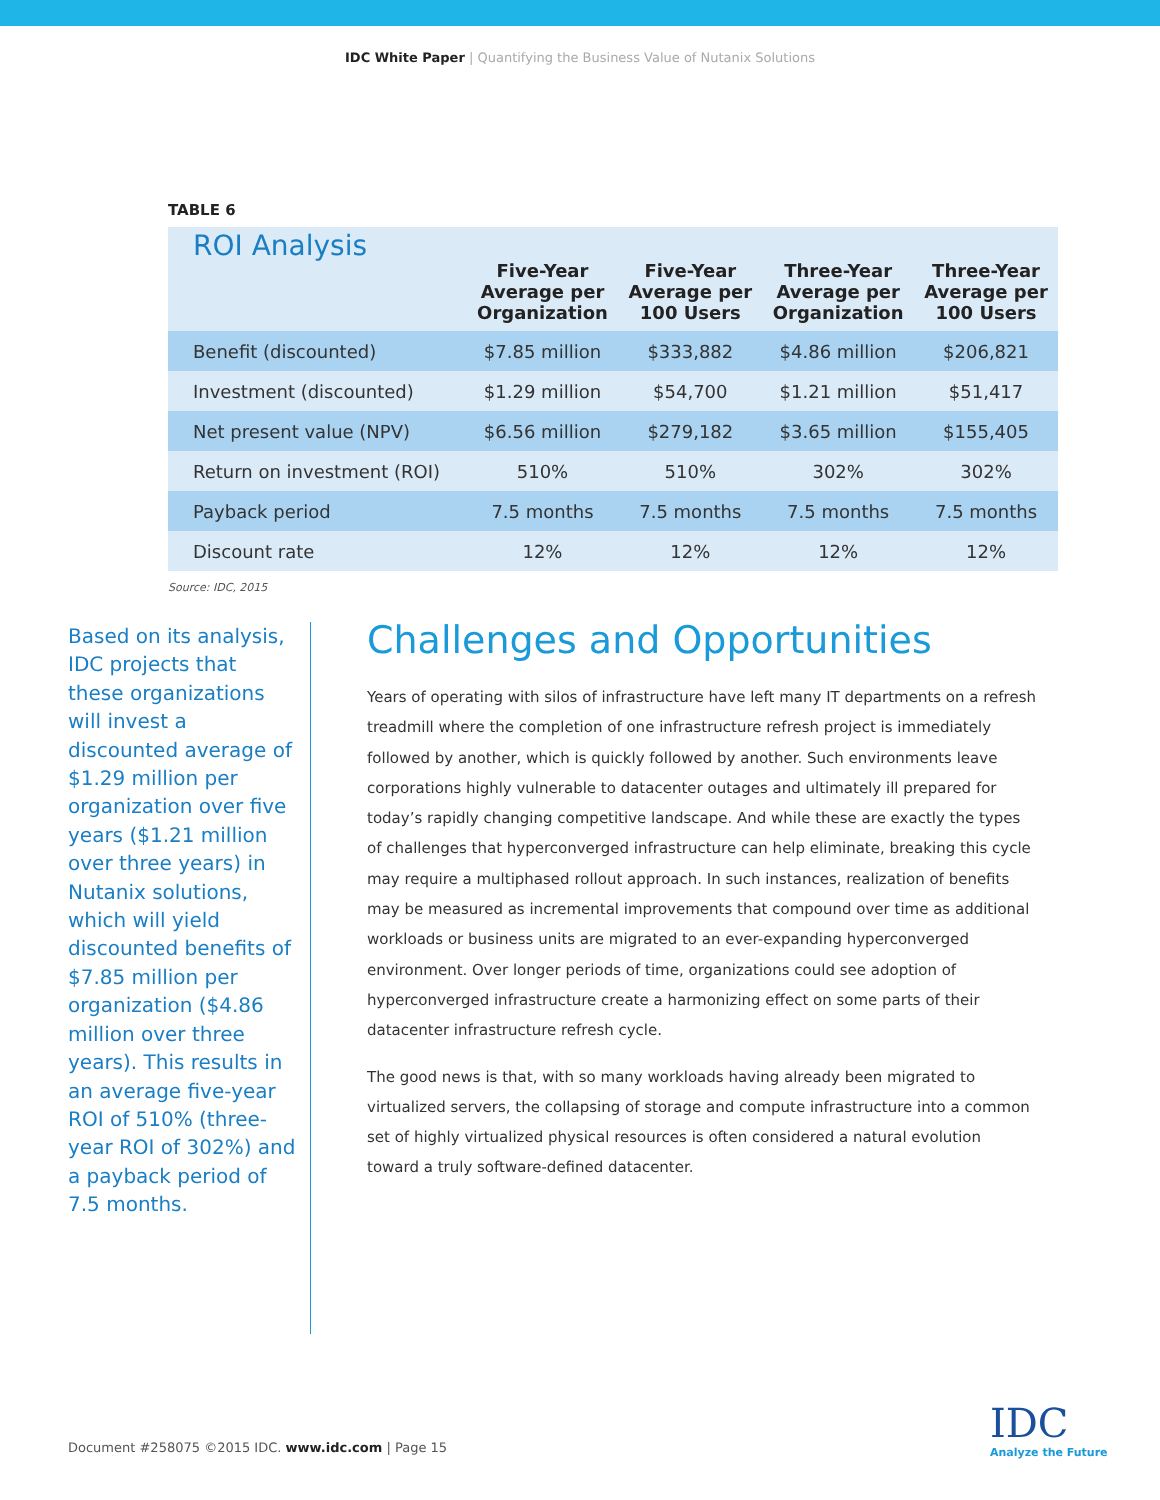IDC White Paper | Quantifying the Business Value of Nutanix Solutions
TABLE 6
| ROI Analysis | | | | |
| --- | --- | --- | --- | --- |
| | Five-Year Average per Organization | Five-Year Average per 100 Users | Three-Year Average per Organization | Three-Year Average per 100 Users |
| Benefit (discounted) | $7.85 million | $333,882 | $4.86 million | $206,821 |
| Investment (discounted) | $1.29 million | $54,700 | $1.21 million | $51,417 |
| Net present value (NPV) | $6.56 million | $279,182 | $3.65 million | $155,405 |
| Return on investment (ROI) | 510% | 510% | 302% | 302% |
| Payback period | 7.5 months | 7.5 months | 7.5 months | 7.5 months |
| Discount rate | 12% | 12% | 12% | 12% |
Source: IDC, 2015
Based on its analysis, IDC projects that these organizations will invest a discounted average of $1.29 million per organization over five years ($1.21 million over three years) in Nutanix solutions, which will yield discounted benefits of $7.85 million per organization ($4.86 million over three years). This results in an average five-year ROI of 510% (three-year ROI of 302%) and a payback period of 7.5 months.
Challenges and Opportunities
Years of operating with silos of infrastructure have left many IT departments on a refresh treadmill where the completion of one infrastructure refresh project is immediately followed by another, which is quickly followed by another. Such environments leave corporations highly vulnerable to datacenter outages and ultimately ill prepared for today’s rapidly changing competitive landscape. And while these are exactly the types of challenges that hyperconverged infrastructure can help eliminate, breaking this cycle may require a multiphased rollout approach. In such instances, realization of benefits may be measured as incremental improvements that compound over time as additional workloads or business units are migrated to an ever-expanding hyperconverged environment. Over longer periods of time, organizations could see adoption of hyperconverged infrastructure create a harmonizing effect on some parts of their datacenter infrastructure refresh cycle.
The good news is that, with so many workloads having already been migrated to virtualized servers, the collapsing of storage and compute infrastructure into a common set of highly virtualized physical resources is often considered a natural evolution toward a truly software-defined datacenter.
Document #258075 ©2015 IDC. www.idc.com | Page 15
IDC
Analyze the Future